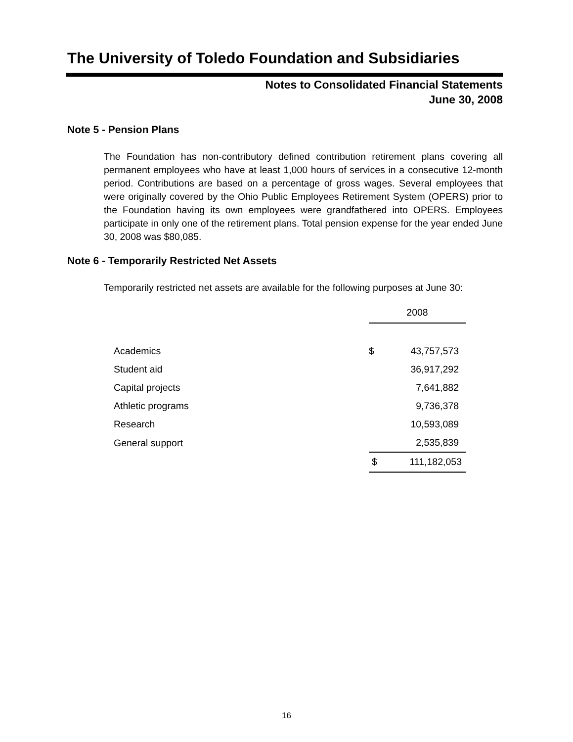The University of Toledo Foundation and Subsidiaries
Notes to Consolidated Financial Statements
June 30, 2008
Note 5 - Pension Plans
The Foundation has non-contributory defined contribution retirement plans covering all permanent employees who have at least 1,000 hours of services in a consecutive 12-month period. Contributions are based on a percentage of gross wages. Several employees that were originally covered by the Ohio Public Employees Retirement System (OPERS) prior to the Foundation having its own employees were grandfathered into OPERS. Employees participate in only one of the retirement plans. Total pension expense for the year ended June 30, 2008 was $80,085.
Note 6 - Temporarily Restricted Net Assets
Temporarily restricted net assets are available for the following purposes at June 30:
| | 2008 | |
| Academics | $ | 43,757,573 |
| Student aid | | 36,917,292 |
| Capital projects | | 7,641,882 |
| Athletic programs | | 9,736,378 |
| Research | | 10,593,089 |
| General support | | 2,535,839 |
| | $ | 111,182,053 |
16